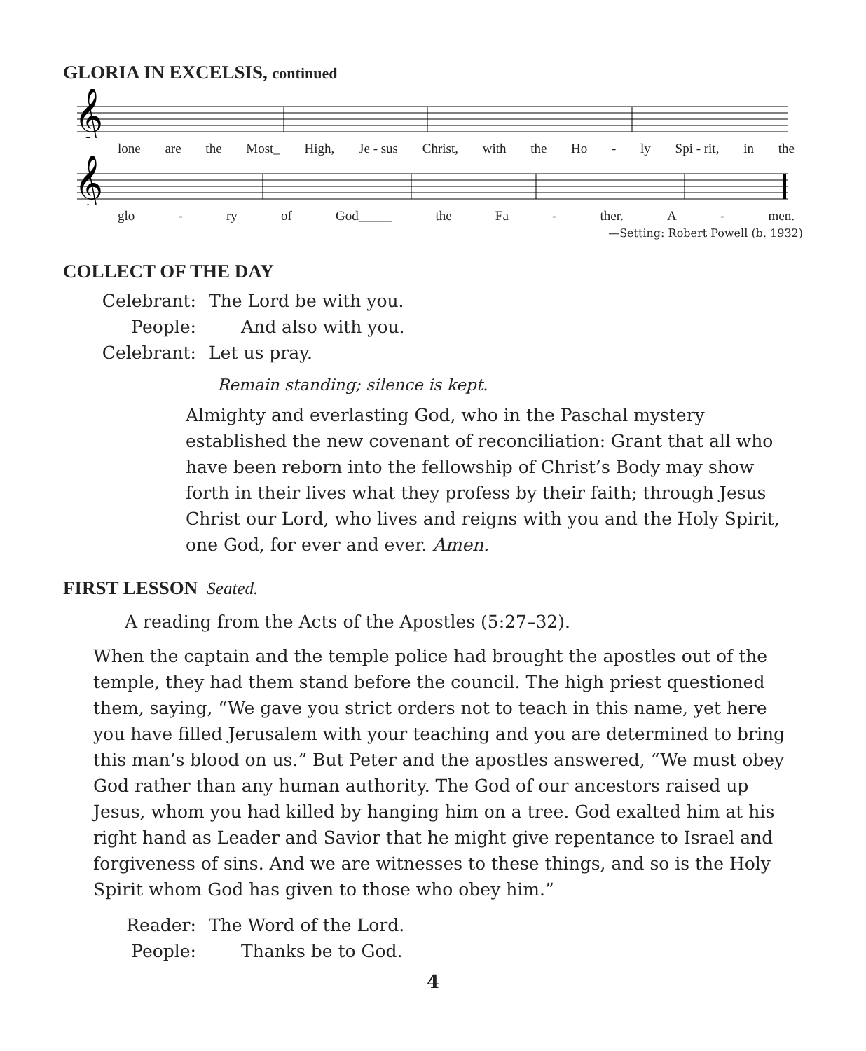GLORIA IN EXCELSIS, continued
𝄞
lone are the Most_ High, Je - sus Christ, with the Ho - ly Spi - rit, in the
𝄞
glo - ry of God_____ the Fa - ther. A - men.
—Setting: Robert Powell (b. 1932)
COLLECT OF THE DAY
Celebrant: The Lord be with you. People: And also with you. Celebrant: Let us pray.
Remain standing; silence is kept.
Almighty and everlasting God, who in the Paschal mystery established the new covenant of reconciliation: Grant that all who have been reborn into the fellowship of Christ’s Body may show forth in their lives what they profess by their faith; through Jesus Christ our Lord, who lives and reigns with you and the Holy Spirit, one God, for ever and ever. Amen.
FIRST LESSON Seated.
A reading from the Acts of the Apostles (5:27–32).
When the captain and the temple police had brought the apostles out of the temple, they had them stand before the council. The high priest questioned them, saying, “We gave you strict orders not to teach in this name, yet here you have filled Jerusalem with your teaching and you are determined to bring this man’s blood on us.” But Peter and the apostles answered, “We must obey God rather than any human authority. The God of our ancestors raised up Jesus, whom you had killed by hanging him on a tree. God exalted him at his right hand as Leader and Savior that he might give repentance to Israel and forgiveness of sins. And we are witnesses to these things, and so is the Holy Spirit whom God has given to those who obey him.”
Reader: The Word of the Lord. People: Thanks be to God.
4